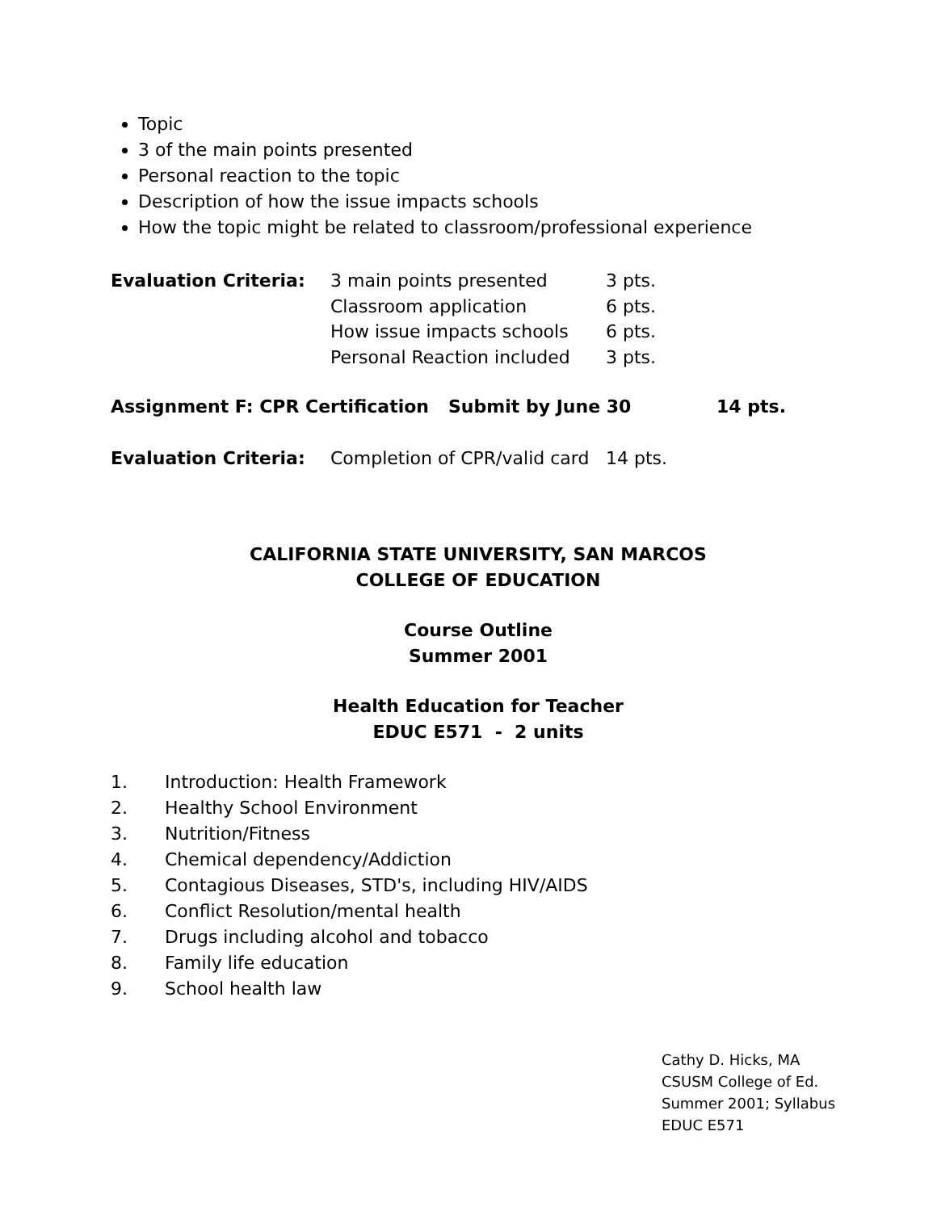Topic
3 of the main points presented
Personal reaction to the topic
Description of how the issue impacts schools
How the topic might be related to classroom/professional experience
| Evaluation Criteria: | 3 main points presented | 3 pts. |
| | Classroom application | 6 pts. |
| | How issue impacts schools | 6 pts. |
| | Personal Reaction included | 3 pts. |
| Assignment F: CPR Certification | Submit by June 30 | 14 pts. |
| Evaluation Criteria: | Completion of CPR/valid card | 14 pts. |
CALIFORNIA STATE UNIVERSITY, SAN MARCOS
COLLEGE OF EDUCATION
Course Outline
Summer 2001
Health Education for Teacher
EDUC E571 - 2 units
1. Introduction: Health Framework
2. Healthy School Environment
3. Nutrition/Fitness
4. Chemical dependency/Addiction
5. Contagious Diseases, STD's, including HIV/AIDS
6. Conflict Resolution/mental health
7. Drugs including alcohol and tobacco
8. Family life education
9. School health law
Cathy D. Hicks, MA
CSUSM College of Ed.
Summer 2001; Syllabus
EDUC E571